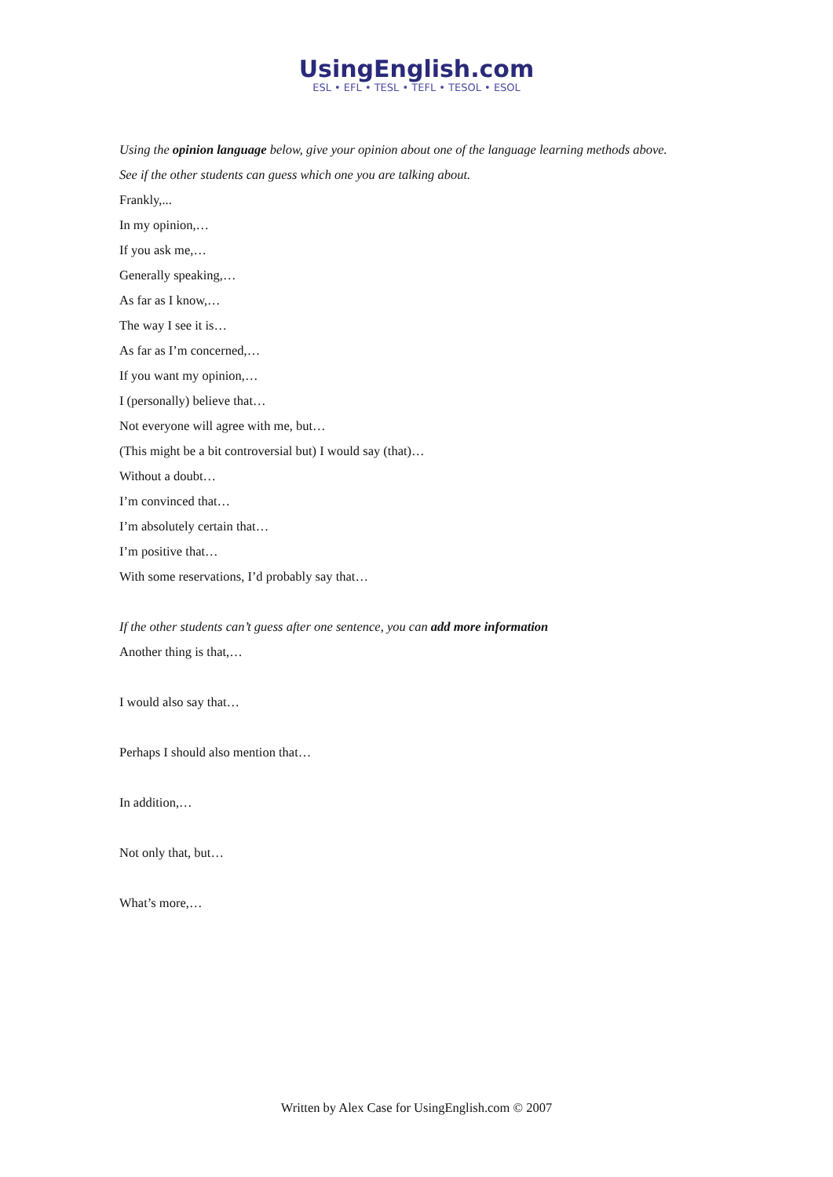UsingEnglish.com
ESL • EFL • TESL • TEFL • TESOL • ESOL
Using the opinion language below, give your opinion about one of the language learning methods above.
See if the other students can guess which one you are talking about.
Frankly,...
In my opinion,…
If you ask me,…
Generally speaking,…
As far as I know,…
The way I see it is…
As far as I’m concerned,…
If you want my opinion,…
I (personally) believe that…
Not everyone will agree with me, but…
(This might be a bit controversial but) I would say (that)…
Without a doubt…
I’m convinced that…
I’m absolutely certain that…
I’m positive that…
With some reservations, I’d probably say that…
If the other students can’t guess after one sentence, you can add more information
Another thing is that,…
I would also say that…
Perhaps I should also mention that…
In addition,…
Not only that, but…
What’s more,…
Written by Alex Case for UsingEnglish.com © 2007